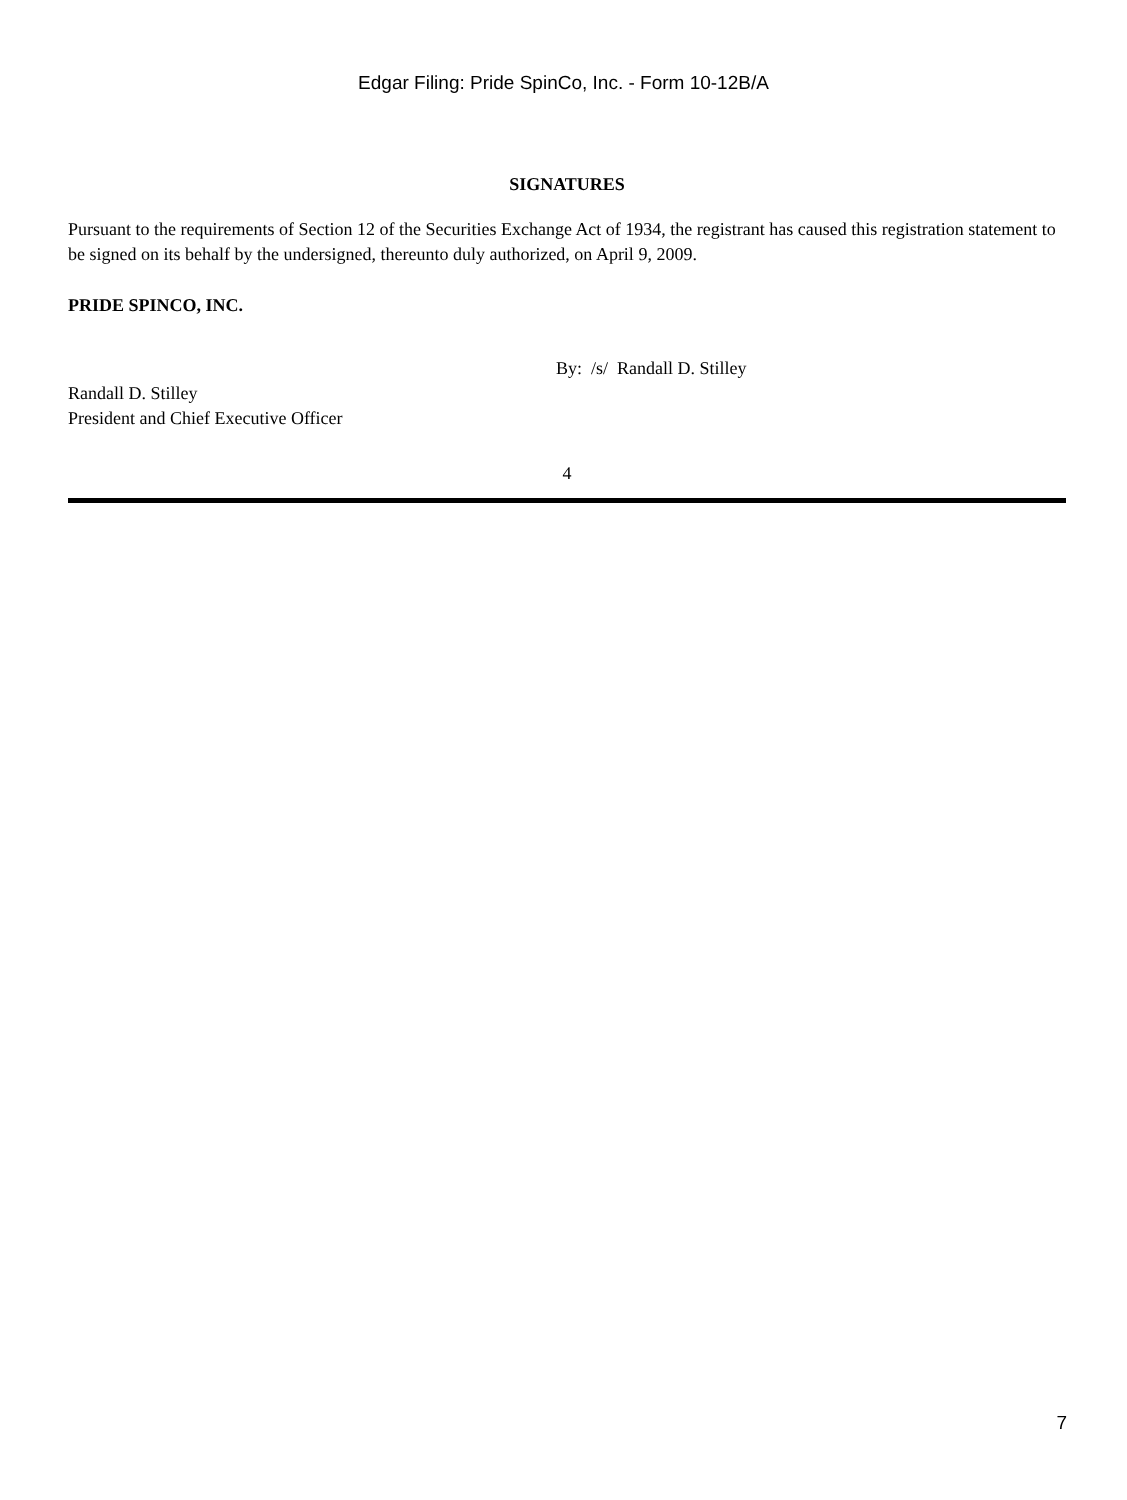Edgar Filing: Pride SpinCo, Inc. - Form 10-12B/A
SIGNATURES
Pursuant to the requirements of Section 12 of the Securities Exchange Act of 1934, the registrant has caused this registration statement to be signed on its behalf by the undersigned, thereunto duly authorized, on April 9, 2009.
PRIDE SPINCO, INC.
By: /s/ Randall D. Stilley
Randall D. Stilley
President and Chief Executive Officer
4
7